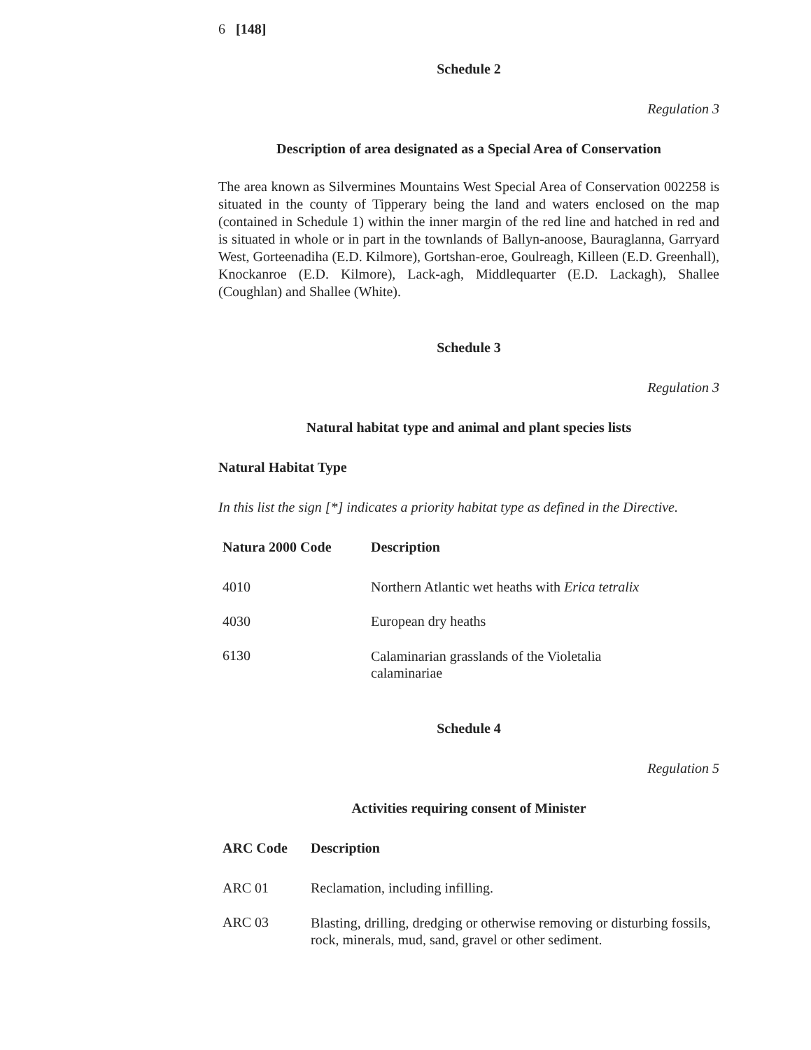6 [148]
Schedule 2
Regulation 3
Description of area designated as a Special Area of Conservation
The area known as Silvermines Mountains West Special Area of Conservation 002258 is situated in the county of Tipperary being the land and waters enclosed on the map (contained in Schedule 1) within the inner margin of the red line and hatched in red and is situated in whole or in part in the townlands of Ballyn-anoose, Bauraglanna, Garryard West, Gorteenadiha (E.D. Kilmore), Gortshan-eroe, Goulreagh, Killeen (E.D. Greenhall), Knockanroe (E.D. Kilmore), Lack-agh, Middlequarter (E.D. Lackagh), Shallee (Coughlan) and Shallee (White).
Schedule 3
Regulation 3
Natural habitat type and animal and plant species lists
Natural Habitat Type
In this list the sign [*] indicates a priority habitat type as defined in the Directive.
| Natura 2000 Code | Description |
| --- | --- |
| 4010 | Northern Atlantic wet heaths with Erica tetralix |
| 4030 | European dry heaths |
| 6130 | Calaminarian grasslands of the Violetalia calaminariae |
Schedule 4
Regulation 5
Activities requiring consent of Minister
| ARC Code | Description |
| --- | --- |
| ARC 01 | Reclamation, including infilling. |
| ARC 03 | Blasting, drilling, dredging or otherwise removing or disturbing fossils, rock, minerals, mud, sand, gravel or other sediment. |